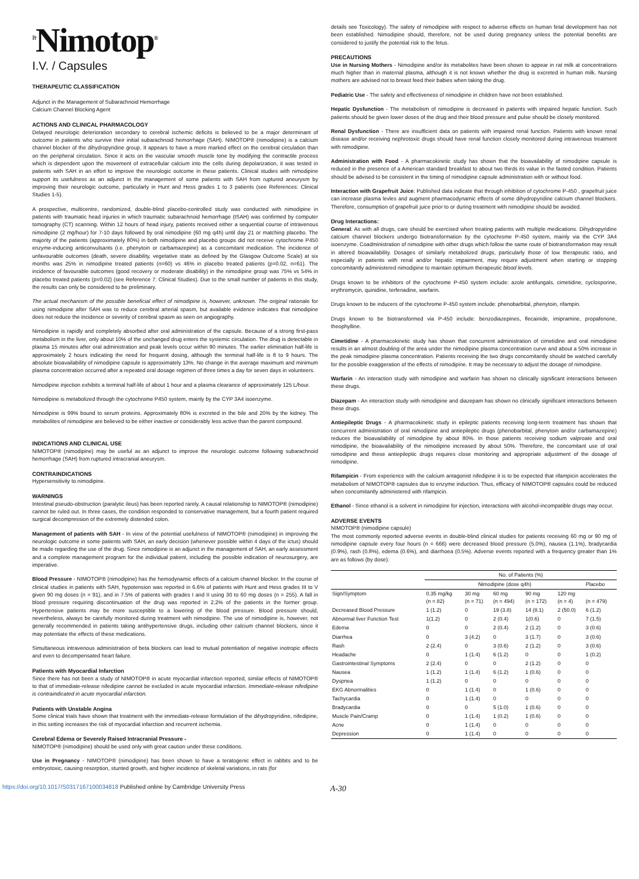<sup>Pr</sup>Nimotop<sup>®</sup>
I.V. / Capsules
THERAPEUTIC CLASSIFICATION
Adjunct in the Management of Subarachnoid Hemorrhage
Calcium Channel Blocking Agent
ACTIONS AND CLINICAL PHARMACOLOGY
Delayed neurologic deterioration secondary to cerebral ischemic deficits is believed to be a major determinant of outcome in patients who survive their initial subarachnoid hemorrhage (SAH). NIMOTOP® (nimodipine) is a calcium channel blocker of the dihydropyridine group. It appears to have a more marked effect on the cerebral circulation than on the peripheral circulation. Since it acts on the vascular smooth muscle tone by modifying the contractile process which is dependent upon the movement of extracellular calcium into the cells during depolarization, it was tested in patients with SAH in an effort to improve the neurologic outcome in these patients. Clinical studies with nimodipine support its usefulness as an adjunct in the management of some patients with SAH from ruptured aneurysm by improving their neurologic outcome, particularly in Hunt and Hess grades 1 to 3 patients (see References: Clinical Studies 1-5).
A prospective, multicentre, randomized, double-blind placebo-controlled study was conducted with nimodipine in patients with traumatic head injuries in which traumatic subarachnoid hemorrhage (tSAH) was confirmed by computer tomography (CT) scanning. Within 12 hours of head injury, patients received either a sequential course of intravenous nimodipine (2 mg/hour) for 7-10 days followed by oral nimodipine (60 mg q4h) until day 21 or matching placebo. The majority of the patients (approximately 80%) in both nimodipine and placebo groups did not receive cytochrome P450 enzyme-inducing anticonvulsants (i.e. phenytoin or carbamazepine) as a concomitant medication. The incidence of unfavourable outcomes (death, severe disability, vegetative state as defined by the Glasgow Outcome Scale) at six months was 25% in nimodipine treated patients (n=60) vs 46% in placebo treated patients (p=0.02, n=61). The incidence of favourable outcomes (good recovery or moderate disability) in the nimodipine group was 75% vs 54% in placebo treated patients (p=0.02) (see Reference 7: Clinical Studies). Due to the small number of patients in this study, the results can only be considered to be preliminary.
The actual mechanism of the possible beneficial effect of nimodipine is, however, unknown. The original rationale for using nimodipine after SAH was to reduce cerebral arterial spasm, but available evidence indicates that nimodipine does not reduce the incidence or severity of cerebral spasm as seen on angiography.
Nimodipine is rapidly and completely absorbed after oral administration of the capsule. Because of a strong first-pass metabolism in the liver, only about 10% of the unchanged drug enters the systemic circulation. The drug is detectable in plasma 15 minutes after oral administration and peak levels occur within 90 minutes. The earlier elimination half-life is approximately 2 hours indicating the need for frequent dosing, although the terminal half-life is 8 to 9 hours. The absolute bioavailability of nimodipine capsule is approximately 13%. No change in the average maximum and minimum plasma concentration occurred after a repeated oral dosage regimen of three times a day for seven days in volunteers.
Nimodipine injection exhibits a terminal half-life of about 1 hour and a plasma clearance of approximately 125 L/hour.
Nimodipine is metabolized through the cytochrome P450 system, mainly by the CYP 3A4 isoenzyme.
Nimodipine is 99% bound to serum proteins. Approximately 80% is excreted in the bile and 20% by the kidney. The metabolites of nimodipine are believed to be either inactive or considerably less active than the parent compound.
INDICATIONS AND CLINICAL USE
NIMOTOP® (nimodipine) may be useful as an adjunct to improve the neurologic outcome following subarachnoid hemorrhage (SAH) from ruptured intracranial aneurysm.
CONTRAINDICATIONS
Hypersensitivity to nimodipine.
WARNINGS
Intestinal pseudo-obstruction (paralytic ileus) has been reported rarely. A causal relationship to NIMOTOP® (nimodipine) cannot be ruled out. In three cases, the condition responded to conservative management, but a fourth patient required surgical decompression of the extremely distended colon.
Management of patients with SAH - In view of the potential usefulness of NIMOTOP® (nimodipine) in improving the neurologic outcome in some patients with SAH, an early decision (whenever possible within 4 days of the ictus) should be made regarding the use of the drug. Since nimodipine is an adjunct in the management of SAH, an early assessment and a complete management program for the individual patient, including the possible indication of neurosurgery, are imperative.
Blood Pressure - NIMOTOP® (nimodipine) has the hemodynamic effects of a calcium channel blocker. In the course of clinical studies in patients with SAH, hypotension was reported in 6.6% of patients with Hunt and Hess grades III to V given 90 mg doses (n = 91), and in 7.5% of patients with grades I and II using 30 to 60 mg doses (n = 255). A fall in blood pressure requiring discontinuation of the drug was reported in 2.2% of the patients in the former group. Hypertensive patients may be more susceptible to a lowering of the blood pressure. Blood pressure should, nevertheless, always be carefully monitored during treatment with nimodipine. The use of nimodipine is, however, not generally recommended in patients taking antihypertensive drugs, including other calcium channel blockers, since it may potentiate the effects of these medications.
Simultaneous intravenous administration of beta blockers can lead to mutual potentiation of negative inotropic effects and even to decompensated heart failure.
Patients with Myocardial Infarction
Since there has not been a study of NIMOTOP® in acute myocardial infarction reported, similar effects of NIMOTOP® to that of immediate-release nifedipine cannot be excluded in acute myocardial infarction. Immediate-release nifedipine is contraindicated in acute myocardial infarction.
Patients with Unstable Angina
Some clinical trials have shown that treatment with the immediate-release formulation of the dihydropyridine, nifedipine, in this setting increases the risk of myocardial infarction and recurrent ischemia.
Cerebral Edema or Severely Raised Intracranial Pressure -
NIMOTOP® (nimodipine) should be used only with great caution under these conditions.
Use in Pregnancy - NIMOTOP® (nimodipine) has been shown to have a teratogenic effect in rabbits and to be embryotoxic, causing resorption, stunted growth, and higher incidence of skeletal variations, in rats (for
details see Toxicology). The safety of nimodipine with respect to adverse effects on human fetal development has not been established. Nimodipine should, therefore, not be used during pregnancy unless the potential benefits are considered to justify the potential risk to the fetus.
PRECAUTIONS
Use in Nursing Mothers - Nimodipine and/or its metabolites have been shown to appear in rat milk at concentrations much higher than in maternal plasma, although it is not known whether the drug is excreted in human milk. Nursing mothers are advised not to breast feed their babies when taking the drug.
Pediatric Use - The safety and effectiveness of nimodipine in children have not been established.
Hepatic Dysfunction - The metabolism of nimodipine is decreased in patients with impaired hepatic function. Such patients should be given lower doses of the drug and their blood pressure and pulse should be closely monitored.
Renal Dysfunction - There are insufficient data on patients with impaired renal function. Patients with known renal disease and/or receiving nephrotoxic drugs should have renal function closely monitored during intravenous treatment with nimodipine.
Administration with Food - A pharmacokinetic study has shown that the bioavailability of nimodipine capsule is reduced in the presence of a American standard breakfast to about two thirds its value in the fasted condition. Patients should be advised to be consistent in the timing of nimodipine capsule administration with or without food.
Interaction with Grapefruit Juice: Published data indicate that through inhibition of cytochrome P-450 , grapefruit juice can increase plasma levles and augment pharmacodynamic effects of some dihydropyridine calcium channel blockers. Therefore, consumption of grapefruit juice prior to or during treatment with nimodipine should be avoided.
Drug Interactions:
General: As with all drugs, care should be exercised when treating patients with multiple medications. Dihydropyridine calcium channel blockers undergo biotransformation by the cytochrome P-450 system, mainly via the CYP 3A4 isoenzyme. Coadministration of nimodipine with other drugs which follow the same route of biotransformation may result in altered bioavailability. Dosages of similarly metabolized drugs, particularly those of low therapeutic ratio, and especially in patients with renal and/or hepatic impairment, may require adjustment when starting or stopping concomitantly administered nimodipine to maintain optimum therapeutic blood levels.
Drugs known to be inhibitors of the cytochrome P-450 system include: azole antifungals, cimetidine, cyclosporine, erythromycin, quinidine, terfenadine, warfarin.
Drugs known to be inducers of the cytochrome P-450 system include: phenobarbital, phenytoin, rifampin.
Drugs known to be biotransformed via P-450 include: benzodiazepines, flecainide, imipramine, propafenone, theophylline.
Cimetidine - A pharmacokinetic study has shown that concurrent administration of cimetidine and oral nimodipine results in an almost doubling of the area under the nimodipine plasma concentration curve and about a 50% increase in the peak nimodipine plasma concentration. Patients receiving the two drugs concomitantly should be watched carefully for the possible exaggeration of the effects of nimodipine. It may be necessary to adjust the dosage of nimodipine.
Warfarin - An interaction study with nimodipine and warfarin has shown no clinically significant interactions between these drugs.
Diazepam - An interaction study with nimodipine and diazepam has shown no clinically significant interactions between these drugs.
Antiepileptic Drugs - A pharmacokinetic study in epileptic patients receiving long-term treatment has shown that concurrent administration of oral nimodipine and antiepileptic drugs (phenobarbital, phenytoin and/or carbamazepine) reduces the bioavailability of nimodipine by about 80%. In those patients receiving sodium valproate and oral nimodipine, the bioavailability of the nimodipine increased by about 50%. Therefore, the concomitant use of oral nimodipine and these antiepileptic drugs requires close monitoring and appropriate adjustment of the dosage of nimodipine.
Rifampicin - From experience with the calcium antagonist nifedipine it is to be expected that rifampicin accelerates the metabolism of NIMOTOP® capsules due to enzyme induction. Thus, efficacy of NIMOTOP® capsules could be reduced when concomitantly administered with rifampicin.
Ethanol - Since ethanol is a solvent in nimodipine for injection, interactions with alcohol-incompatible drugs may occur.
ADVERSE EVENTS
NIMOTOP® (nimodipine capsule)
The most commonly reported adverse events in double-blind clinical studies for patients receiving 60 mg or 90 mg of nimodipine capsule every four hours (n = 666) were decreased blood pressure (5.0%), nausea (1.1%), bradycardia (0.9%), rash (0.8%), edema (0.6%), and diarrhoea (0.5%). Adverse events reported with a frequency greater than 1% are as follows (by dose):
| | No. of Patients (%) | | | | | |
| --- | --- | --- | --- | --- | --- | --- |
| | Nimodipine (dose q4h) | | | | | Placebo |
| Sign/Symptom | 0.35 mg/kg (n = 82) | 30 mg (n = 71) | 60 mg (n = 494) | 90 mg (n = 172) | 120 mg (n = 4) | (n = 479) |
| Decreased Blood Pressure | 1 (1.2) | 0 | 19 (3.8) | 14 (8.1) | 2 (50.0) | 6 (1.2) |
| Abnormal liver Function Test | 1(1.2) | 0 | 2 (0.4) | 1(0.6) | 0 | 7 (1.5) |
| Edema | 0 | 0 | 2 (0.4) | 2 (1.2) | 0 | 3 (0.6) |
| Diarrhea | 0 | 3 (4.2) | 0 | 3 (1.7) | 0 | 3 (0.6) |
| Rash | 2 (2.4) | 0 | 3 (0.6) | 2 (1.2) | 0 | 3 (0.6) |
| Headache | 0 | 1 (1.4) | 6 (1.2) | 0 | 0 | 1 (0.2) |
| Gastrointestinal Symptoms | 2 (2.4) | 0 | 0 | 2 (1.2) | 0 | 0 |
| Nausea | 1 (1.2) | 1 (1.4) | 6 (1.2) | 1 (0.6) | 0 | 0 |
| Dyspnea | 1 (1.2) | 0 | 0 | 0 | 0 | 0 |
| EKG Abnormalities | 0 | 1 (1.4) | 0 | 1 (0.6) | 0 | 0 |
| Tachycardia | 0 | 1 (1.4) | 0 | 0 | 0 | 0 |
| Bradycardia | 0 | 0 | 5 (1.0) | 1 (0.6) | 0 | 0 |
| Muscle Pain/Cramp | 0 | 1 (1.4) | 1 (0.2) | 1 (0.6) | 0 | 0 |
| Acne | 0 | 1 (1.4) | 0 | 0 | 0 | 0 |
| Depression | 0 | 1 (1.4) | 0 | 0 | 0 | 0 |
https://doi.org/10.1017/S0317167100034818 Published online by Cambridge University Press A-30